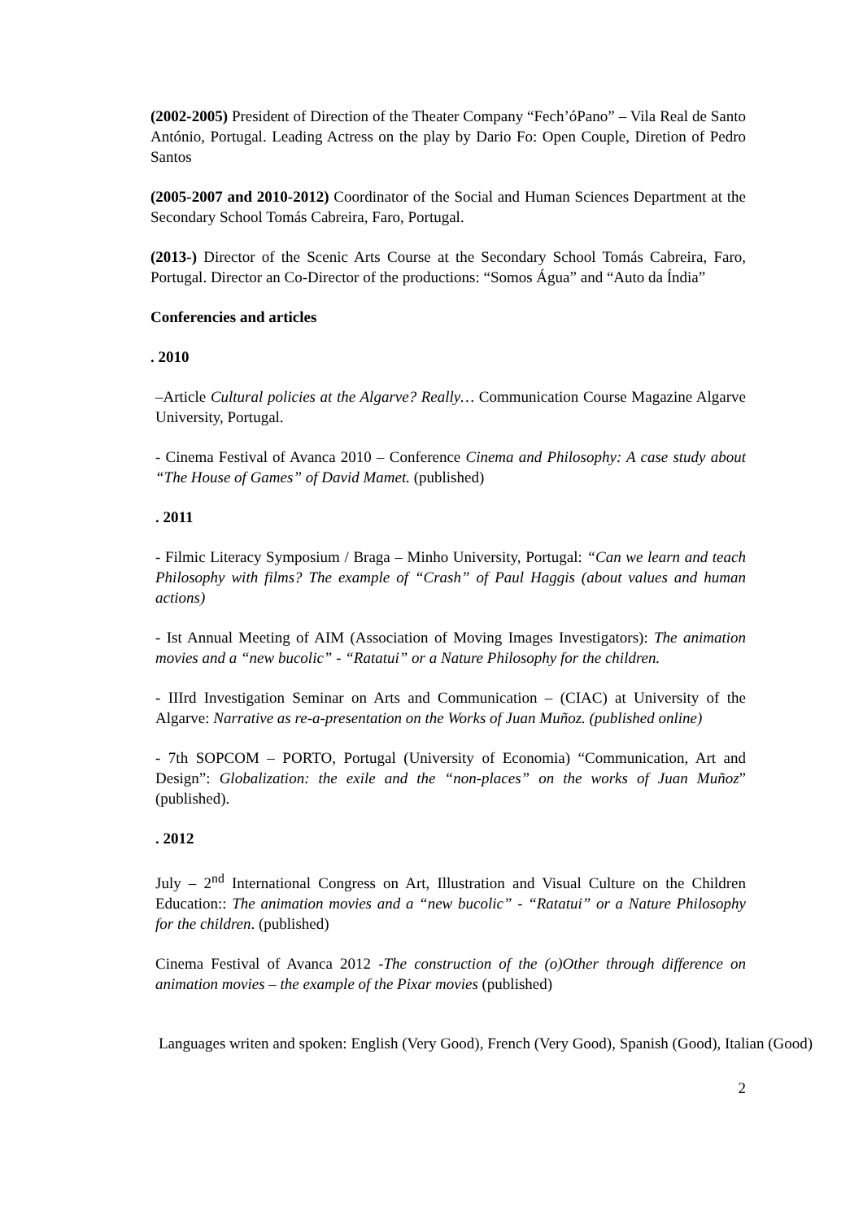(2002-2005) President of Direction of the Theater Company “Fech’óPano” – Vila Real de Santo António, Portugal. Leading Actress on the play by Dario Fo: Open Couple, Diretion of Pedro Santos
(2005-2007 and 2010-2012) Coordinator of the Social and Human Sciences Department at the Secondary School Tomás Cabreira, Faro, Portugal.
(2013-) Director of the Scenic Arts Course at the Secondary School Tomás Cabreira, Faro, Portugal. Director an Co-Director of the productions: “Somos Água” and “Auto da Índia”
Conferencies and articles
. 2010
–Article Cultural policies at the Algarve? Really… Communication Course Magazine Algarve University, Portugal.
- Cinema Festival of Avanca 2010 – Conference Cinema and Philosophy: A case study about “The House of Games” of David Mamet. (published)
. 2011
- Filmic Literacy Symposium / Braga – Minho University, Portugal: “Can we learn and teach Philosophy with films? The example of “Crash” of Paul Haggis (about values and human actions)
- Ist Annual Meeting of AIM (Association of Moving Images Investigators): The animation movies and a “new bucolic” - “Ratatui” or a Nature Philosophy for the children.
- IIIrd Investigation Seminar on Arts and Communication – (CIAC) at University of the Algarve: Narrative as re-a-presentation on the Works of Juan Muñoz. (published online)
- 7th SOPCOM – PORTO, Portugal (University of Economia) “Communication, Art and Design”: Globalization: the exile and the “non-places” on the works of Juan Muñoz” (published).
. 2012
July – 2<sup>nd</sup> International Congress on Art, Illustration and Visual Culture on the Children Education:: The animation movies and a “new bucolic” - “Ratatui” or a Nature Philosophy for the children. (published)
Cinema Festival of Avanca 2012 -The construction of the (o)Other through difference on animation movies – the example of the Pixar movies (published)
Languages writen and spoken: English (Very Good), French (Very Good), Spanish (Good), Italian (Good)
2